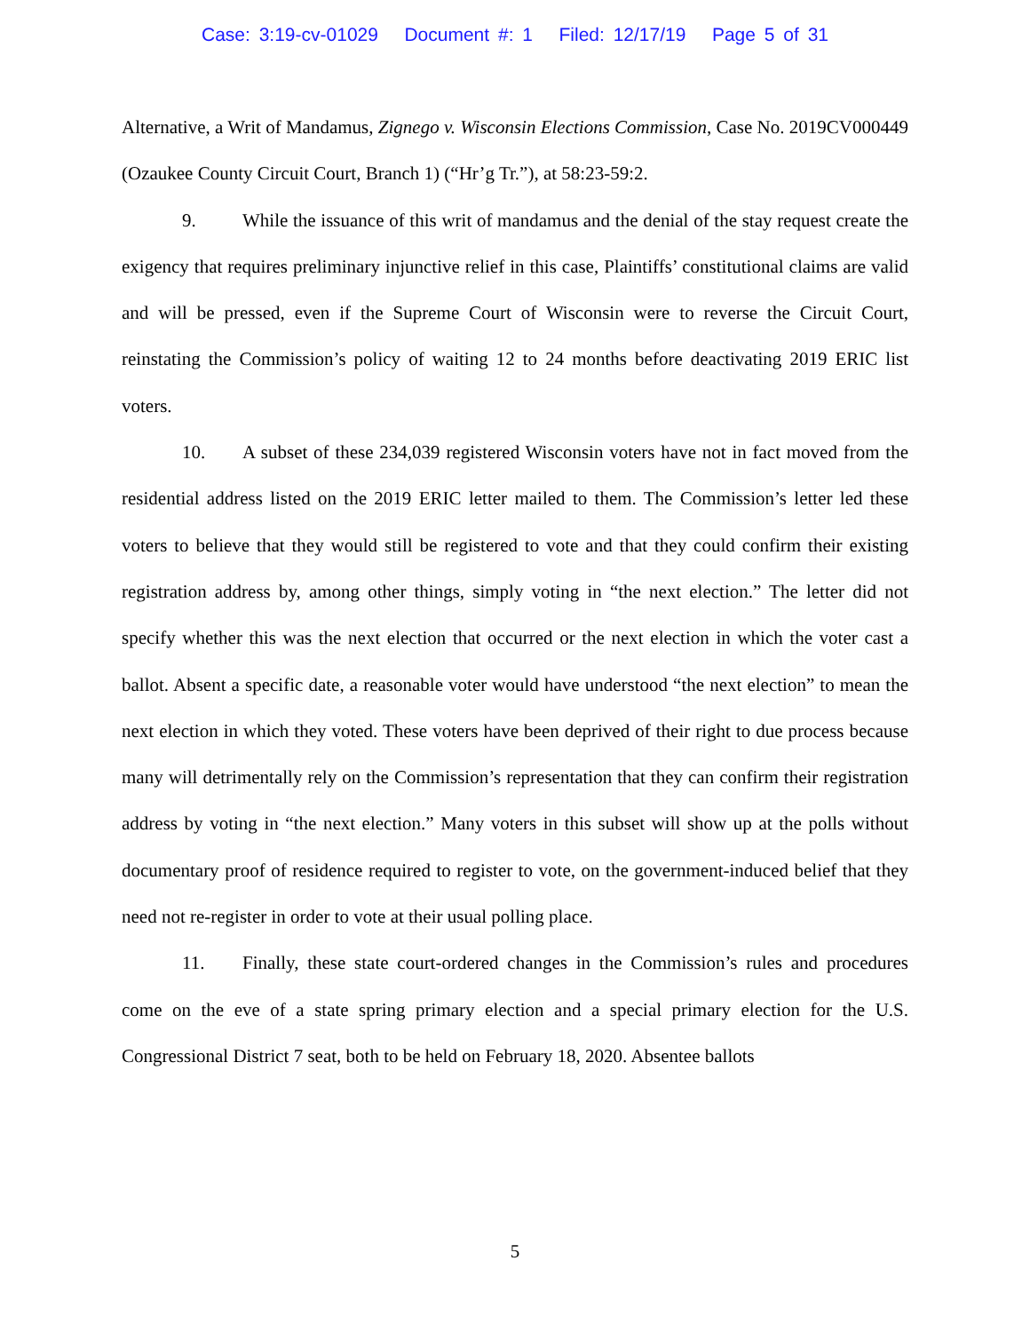Case: 3:19-cv-01029 Document #: 1 Filed: 12/17/19 Page 5 of 31
Alternative, a Writ of Mandamus, Zignego v. Wisconsin Elections Commission, Case No. 2019CV000449 (Ozaukee County Circuit Court, Branch 1) (“Hr’g Tr.”), at 58:23-59:2.
9. While the issuance of this writ of mandamus and the denial of the stay request create the exigency that requires preliminary injunctive relief in this case, Plaintiffs’ constitutional claims are valid and will be pressed, even if the Supreme Court of Wisconsin were to reverse the Circuit Court, reinstating the Commission’s policy of waiting 12 to 24 months before deactivating 2019 ERIC list voters.
10. A subset of these 234,039 registered Wisconsin voters have not in fact moved from the residential address listed on the 2019 ERIC letter mailed to them. The Commission’s letter led these voters to believe that they would still be registered to vote and that they could confirm their existing registration address by, among other things, simply voting in “the next election.” The letter did not specify whether this was the next election that occurred or the next election in which the voter cast a ballot. Absent a specific date, a reasonable voter would have understood “the next election” to mean the next election in which they voted. These voters have been deprived of their right to due process because many will detrimentally rely on the Commission’s representation that they can confirm their registration address by voting in “the next election.” Many voters in this subset will show up at the polls without documentary proof of residence required to register to vote, on the government-induced belief that they need not re-register in order to vote at their usual polling place.
11. Finally, these state court-ordered changes in the Commission’s rules and procedures come on the eve of a state spring primary election and a special primary election for the U.S. Congressional District 7 seat, both to be held on February 18, 2020. Absentee ballots
5